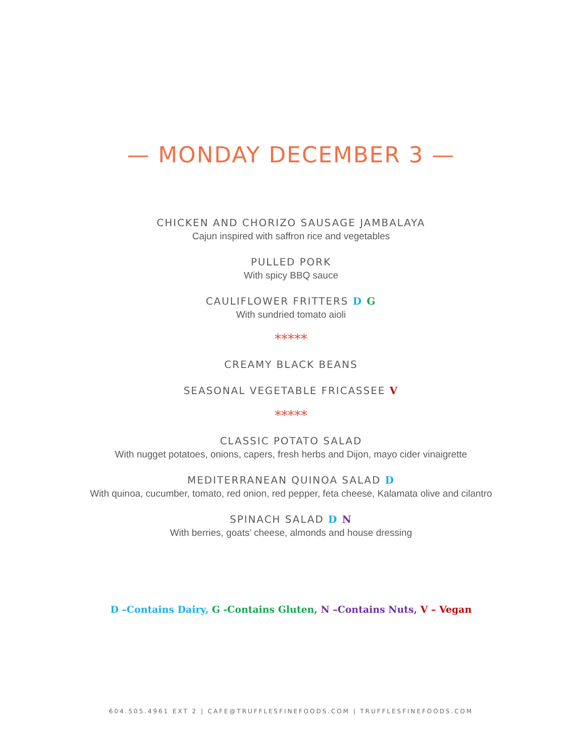— MONDAY DECEMBER 3 —
CHICKEN AND CHORIZO SAUSAGE JAMBALAYA
Cajun inspired with saffron rice and vegetables
PULLED PORK
With spicy BBQ sauce
CAULIFLOWER FRITTERS D G
With sundried tomato aioli
*****
CREAMY BLACK BEANS
SEASONAL VEGETABLE FRICASSEE V
*****
CLASSIC POTATO SALAD
With nugget potatoes, onions, capers, fresh herbs and Dijon, mayo cider vinaigrette
MEDITERRANEAN QUINOA SALAD D
With quinoa, cucumber, tomato, red onion, red pepper, feta cheese, Kalamata olive and cilantro
SPINACH SALAD D N
With berries, goats’ cheese, almonds and house dressing
D –Contains Dairy, G -Contains Gluten, N –Contains Nuts, V – Vegan
604.505.4961 EXT 2 | CAFE@TRUFFLESFINEFOODS.COM | TRUFFLESFINEFOODS.COM